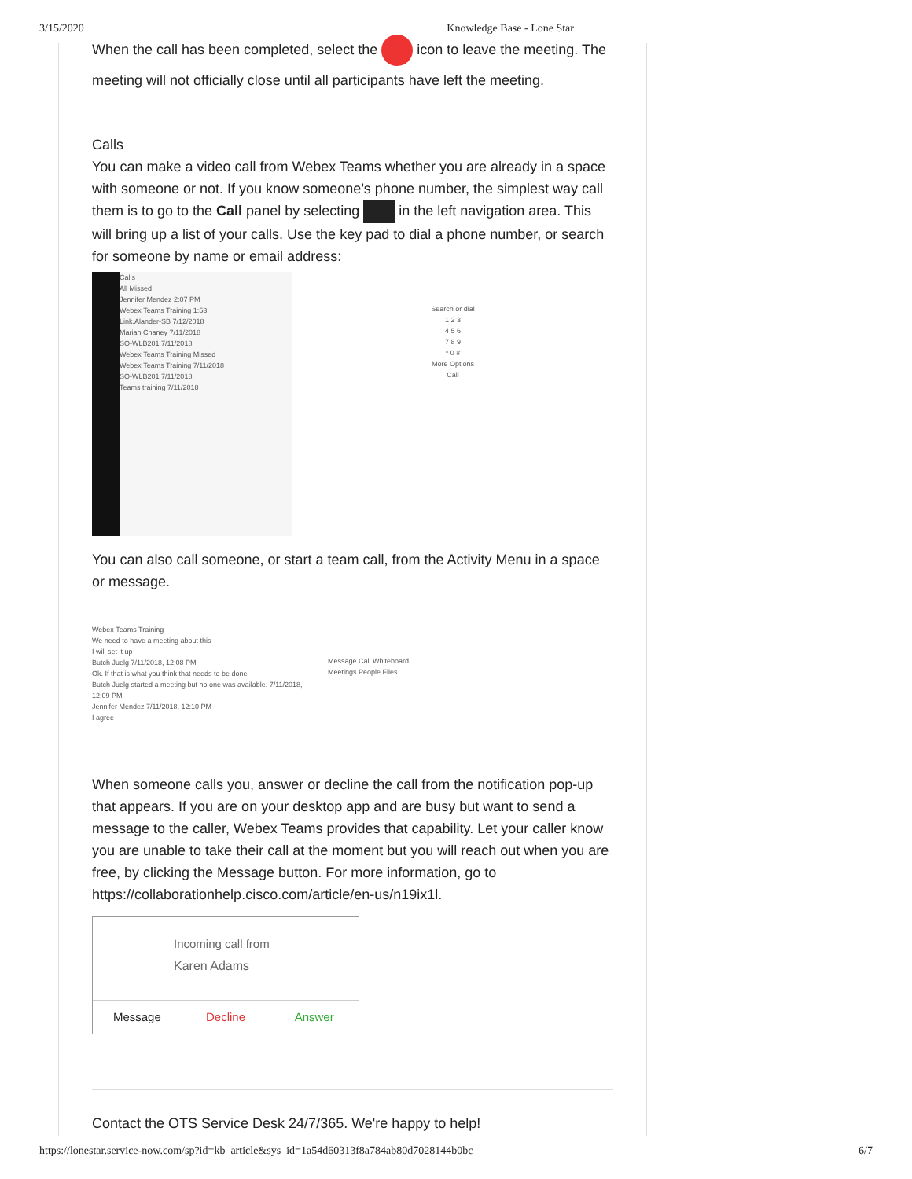3/15/2020 Knowledge Base - Lone Star
When the call has been completed, select the icon to leave the meeting. The meeting will not officially close until all participants have left the meeting.
Calls
You can make a video call from Webex Teams whether you are already in a space with someone or not. If you know someone’s phone number, the simplest way call them is to go to the Call panel by selecting in the left navigation area. This will bring up a list of your calls. Use the key pad to dial a phone number, or search for someone by name or email address:
Calls
All Missed
Jennifer Mendez 2:07 PM
Webex Teams Training 1:53
Link.Alander-SB 7/12/2018
Marian Chaney 7/11/2018
SO-WLB201 7/11/2018
Webex Teams Training Missed
Webex Teams Training 7/11/2018
SO-WLB201 7/11/2018
Teams training 7/11/2018
Search or dial
1 2 3
4 5 6
7 8 9
* 0 #
More Options
Call
You can also call someone, or start a team call, from the Activity Menu in a space or message.
Webex Teams Training
We need to have a meeting about this
I will set it up
Butch Juelg 7/11/2018, 12:08 PM
Ok. If that is what you think that needs to be done
Butch Juelg started a meeting but no one was available. 7/11/2018, 12:09 PM
Jennifer Mendez 7/11/2018, 12:10 PM
I agree
Message Call Whiteboard
Meetings People Files
When someone calls you, answer or decline the call from the notification pop-up that appears. If you are on your desktop app and are busy but want to send a message to the caller, Webex Teams provides that capability. Let your caller know you are unable to take their call at the moment but you will reach out when you are free, by clicking the Message button. For more information, go to https://collaborationhelp.cisco.com/article/en-us/n19ix1l.
Incoming call from
Karen Adams
Message Decline Answer
Contact the OTS Service Desk 24/7/365. We're happy to help!
https://lonestar.service-now.com/sp?id=kb_article&sys_id=1a54d60313f8a784ab80d7028144b0bc 6/7